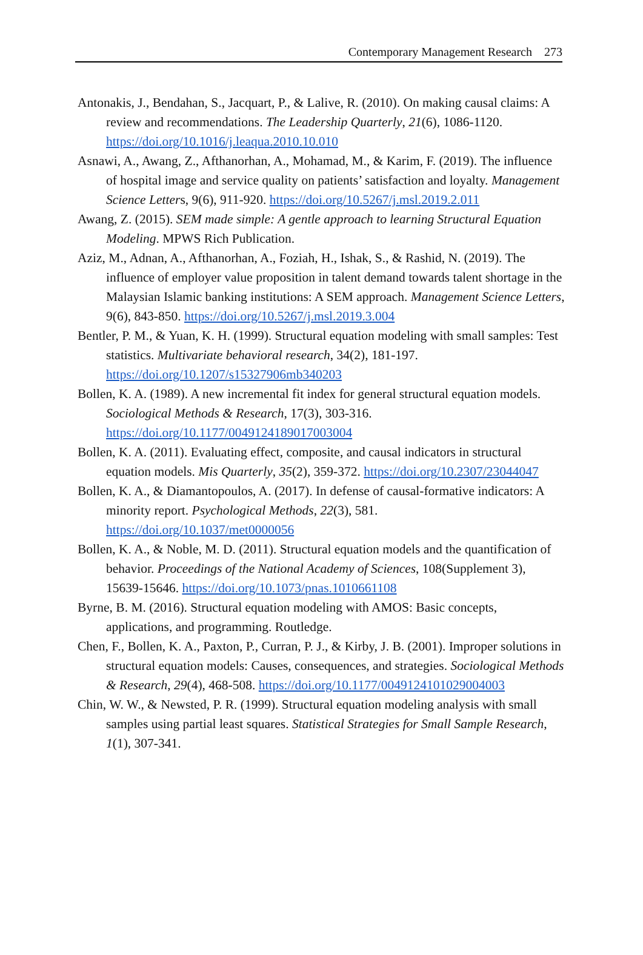Contemporary Management Research 273
Antonakis, J., Bendahan, S., Jacquart, P., & Lalive, R. (2010). On making causal claims: A review and recommendations. The Leadership Quarterly, 21(6), 1086-1120. https://doi.org/10.1016/j.leaqua.2010.10.010
Asnawi, A., Awang, Z., Afthanorhan, A., Mohamad, M., & Karim, F. (2019). The influence of hospital image and service quality on patients’ satisfaction and loyalty. Management Science Letters, 9(6), 911-920. https://doi.org/10.5267/j.msl.2019.2.011
Awang, Z. (2015). SEM made simple: A gentle approach to learning Structural Equation Modeling. MPWS Rich Publication.
Aziz, M., Adnan, A., Afthanorhan, A., Foziah, H., Ishak, S., & Rashid, N. (2019). The influence of employer value proposition in talent demand towards talent shortage in the Malaysian Islamic banking institutions: A SEM approach. Management Science Letters, 9(6), 843-850. https://doi.org/10.5267/j.msl.2019.3.004
Bentler, P. M., & Yuan, K. H. (1999). Structural equation modeling with small samples: Test statistics. Multivariate behavioral research, 34(2), 181-197. https://doi.org/10.1207/s15327906mb340203
Bollen, K. A. (1989). A new incremental fit index for general structural equation models. Sociological Methods & Research, 17(3), 303-316. https://doi.org/10.1177/0049124189017003004
Bollen, K. A. (2011). Evaluating effect, composite, and causal indicators in structural equation models. Mis Quarterly, 35(2), 359-372. https://doi.org/10.2307/23044047
Bollen, K. A., & Diamantopoulos, A. (2017). In defense of causal-formative indicators: A minority report. Psychological Methods, 22(3), 581. https://doi.org/10.1037/met0000056
Bollen, K. A., & Noble, M. D. (2011). Structural equation models and the quantification of behavior. Proceedings of the National Academy of Sciences, 108(Supplement 3), 15639-15646. https://doi.org/10.1073/pnas.1010661108
Byrne, B. M. (2016). Structural equation modeling with AMOS: Basic concepts, applications, and programming. Routledge.
Chen, F., Bollen, K. A., Paxton, P., Curran, P. J., & Kirby, J. B. (2001). Improper solutions in structural equation models: Causes, consequences, and strategies. Sociological Methods & Research, 29(4), 468-508. https://doi.org/10.1177/0049124101029004003
Chin, W. W., & Newsted, P. R. (1999). Structural equation modeling analysis with small samples using partial least squares. Statistical Strategies for Small Sample Research, 1(1), 307-341.